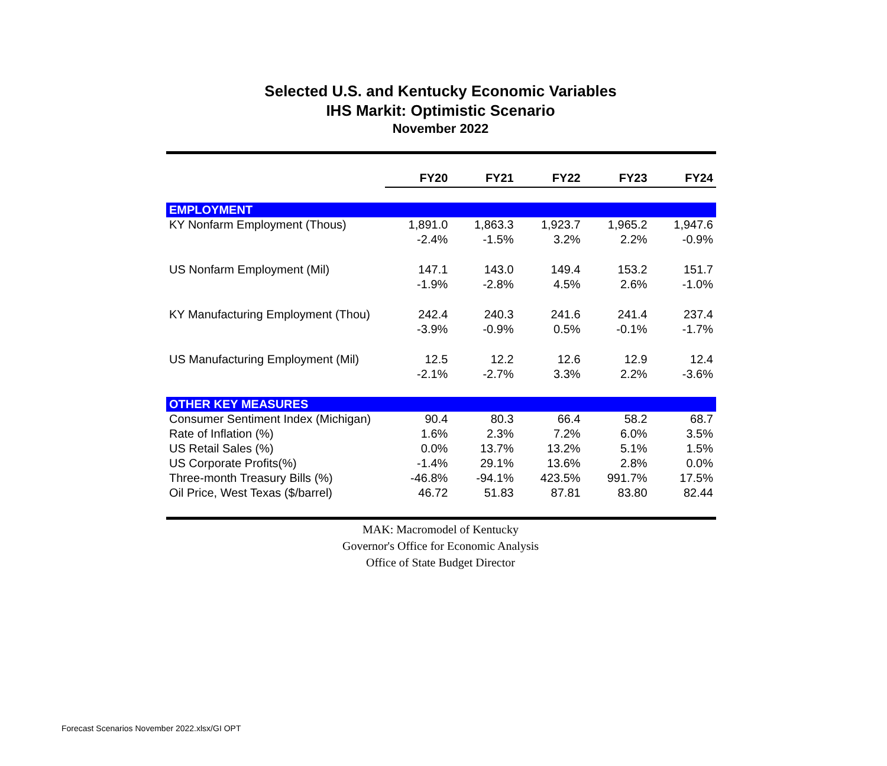Selected U.S. and Kentucky Economic Variables
IHS Markit: Optimistic Scenario
November 2022
| | FY20 | FY21 | FY22 | FY23 | FY24 |
| EMPLOYMENT | | | | | |
| KY Nonfarm Employment (Thous) | 1,891.0 | 1,863.3 | 1,923.7 | 1,965.2 | 1,947.6 |
| | -2.4% | -1.5% | 3.2% | 2.2% | -0.9% |
| US Nonfarm Employment (Mil) | 147.1 | 143.0 | 149.4 | 153.2 | 151.7 |
| | -1.9% | -2.8% | 4.5% | 2.6% | -1.0% |
| KY Manufacturing Employment (Thou) | 242.4 | 240.3 | 241.6 | 241.4 | 237.4 |
| | -3.9% | -0.9% | 0.5% | -0.1% | -1.7% |
| US Manufacturing Employment (Mil) | 12.5 | 12.2 | 12.6 | 12.9 | 12.4 |
| | -2.1% | -2.7% | 3.3% | 2.2% | -3.6% |
| OTHER KEY MEASURES | | | | | |
| Consumer Sentiment Index (Michigan) | 90.4 | 80.3 | 66.4 | 58.2 | 68.7 |
| Rate of Inflation (%) | 1.6% | 2.3% | 7.2% | 6.0% | 3.5% |
| US Retail Sales (%) | 0.0% | 13.7% | 13.2% | 5.1% | 1.5% |
| US Corporate Profits(%) | -1.4% | 29.1% | 13.6% | 2.8% | 0.0% |
| Three-month Treasury Bills (%) | -46.8% | -94.1% | 423.5% | 991.7% | 17.5% |
| Oil Price, West Texas ($/barrel) | 46.72 | 51.83 | 87.81 | 83.80 | 82.44 |
MAK: Macromodel of Kentucky
Governor's Office for Economic Analysis
Office of State Budget Director
Forecast Scenarios November 2022.xlsx/GI OPT